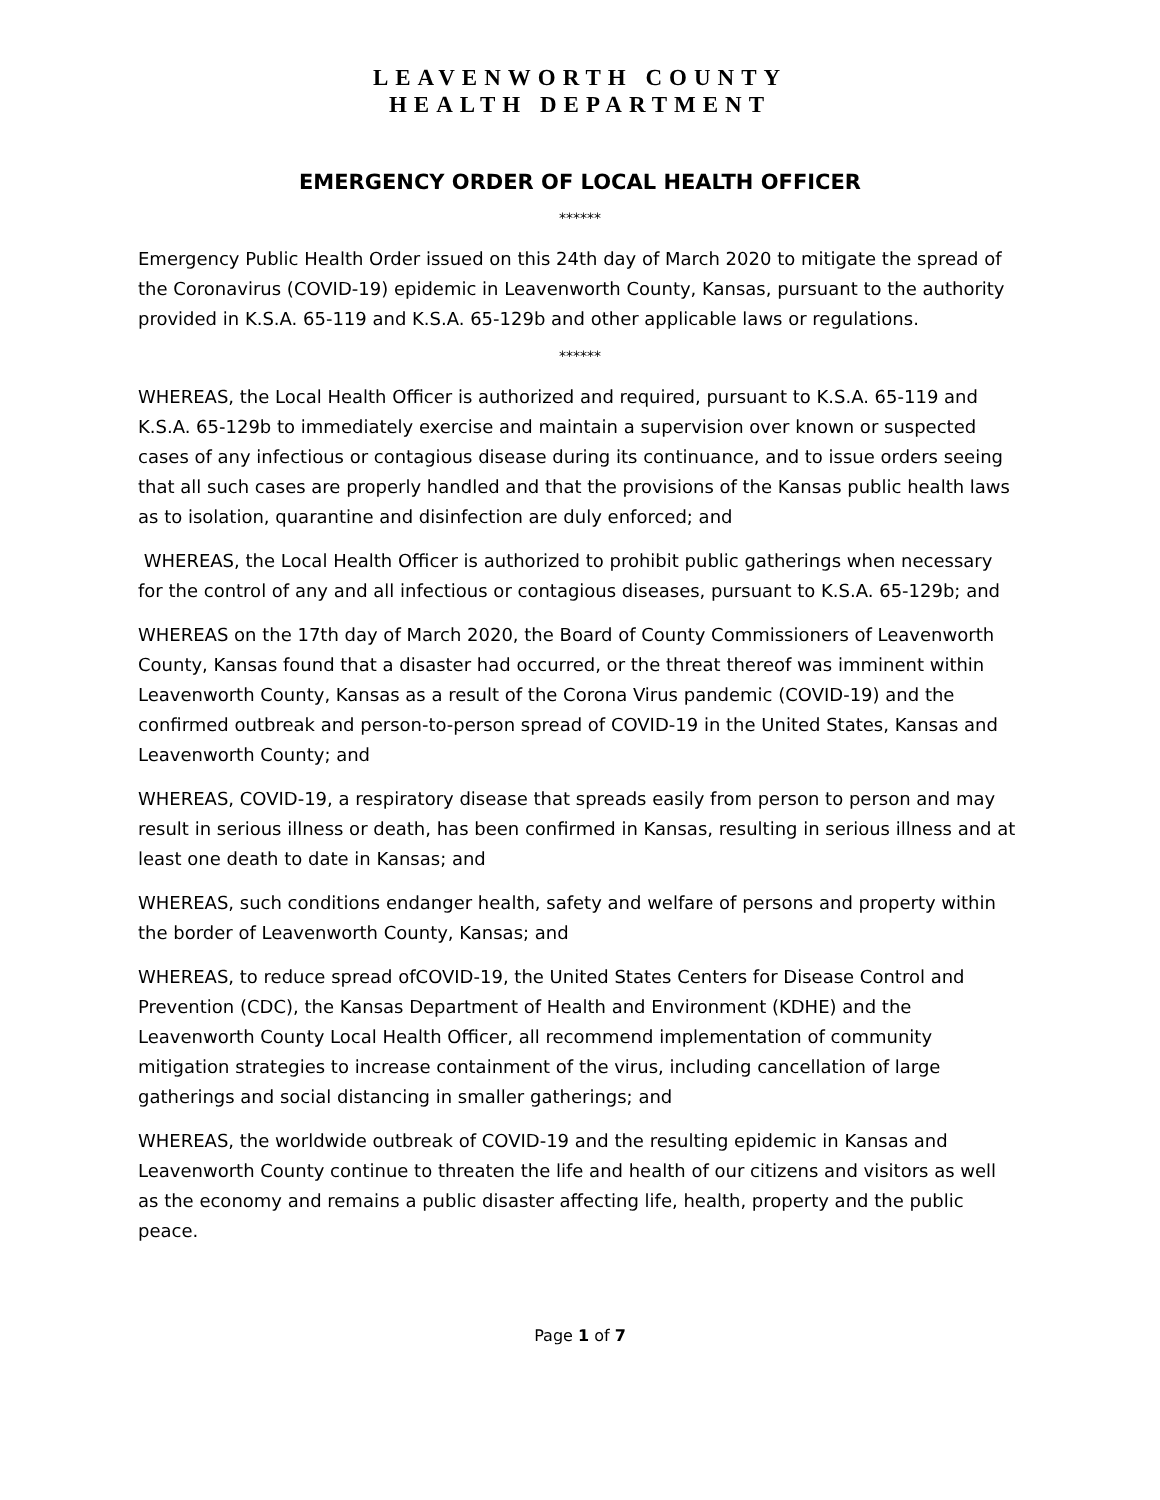LEAVENWORTH COUNTY
HEALTH DEPARTMENT
EMERGENCY ORDER OF LOCAL HEALTH OFFICER
******
Emergency Public Health Order issued on this 24th day of March 2020 to mitigate the spread of the Coronavirus (COVID-19) epidemic in Leavenworth County, Kansas, pursuant to the authority provided in K.S.A. 65-119 and K.S.A. 65-129b and other applicable laws or regulations.
******
WHEREAS, the Local Health Officer is authorized and required, pursuant to K.S.A. 65-119 and K.S.A. 65-129b to immediately exercise and maintain a supervision over known or suspected cases of any infectious or contagious disease during its continuance, and to issue orders seeing that all such cases are properly handled and that the provisions of the Kansas public health laws as to isolation, quarantine and disinfection are duly enforced; and
WHEREAS, the Local Health Officer is authorized to prohibit public gatherings when necessary for the control of any and all infectious or contagious diseases, pursuant to K.S.A. 65-129b; and
WHEREAS on the 17th day of March 2020, the Board of County Commissioners of Leavenworth County, Kansas found that a disaster had occurred, or the threat thereof was imminent within Leavenworth County, Kansas as a result of the Corona Virus pandemic (COVID-19) and the confirmed outbreak and person-to-person spread of COVID-19 in the United States, Kansas and Leavenworth County; and
WHEREAS, COVID-19, a respiratory disease that spreads easily from person to person and may result in serious illness or death, has been confirmed in Kansas, resulting in serious illness and at least one death to date in Kansas; and
WHEREAS, such conditions endanger health, safety and welfare of persons and property within the border of Leavenworth County, Kansas; and
WHEREAS, to reduce spread ofCOVID-19, the United States Centers for Disease Control and Prevention (CDC), the Kansas Department of Health and Environment (KDHE) and the Leavenworth County Local Health Officer, all recommend implementation of community mitigation strategies to increase containment of the virus, including cancellation of large gatherings and social distancing in smaller gatherings; and
WHEREAS, the worldwide outbreak of COVID-19 and the resulting epidemic in Kansas and Leavenworth County continue to threaten the life and health of our citizens and visitors as well as the economy and remains a public disaster affecting life, health, property and the public peace.
Page 1 of 7